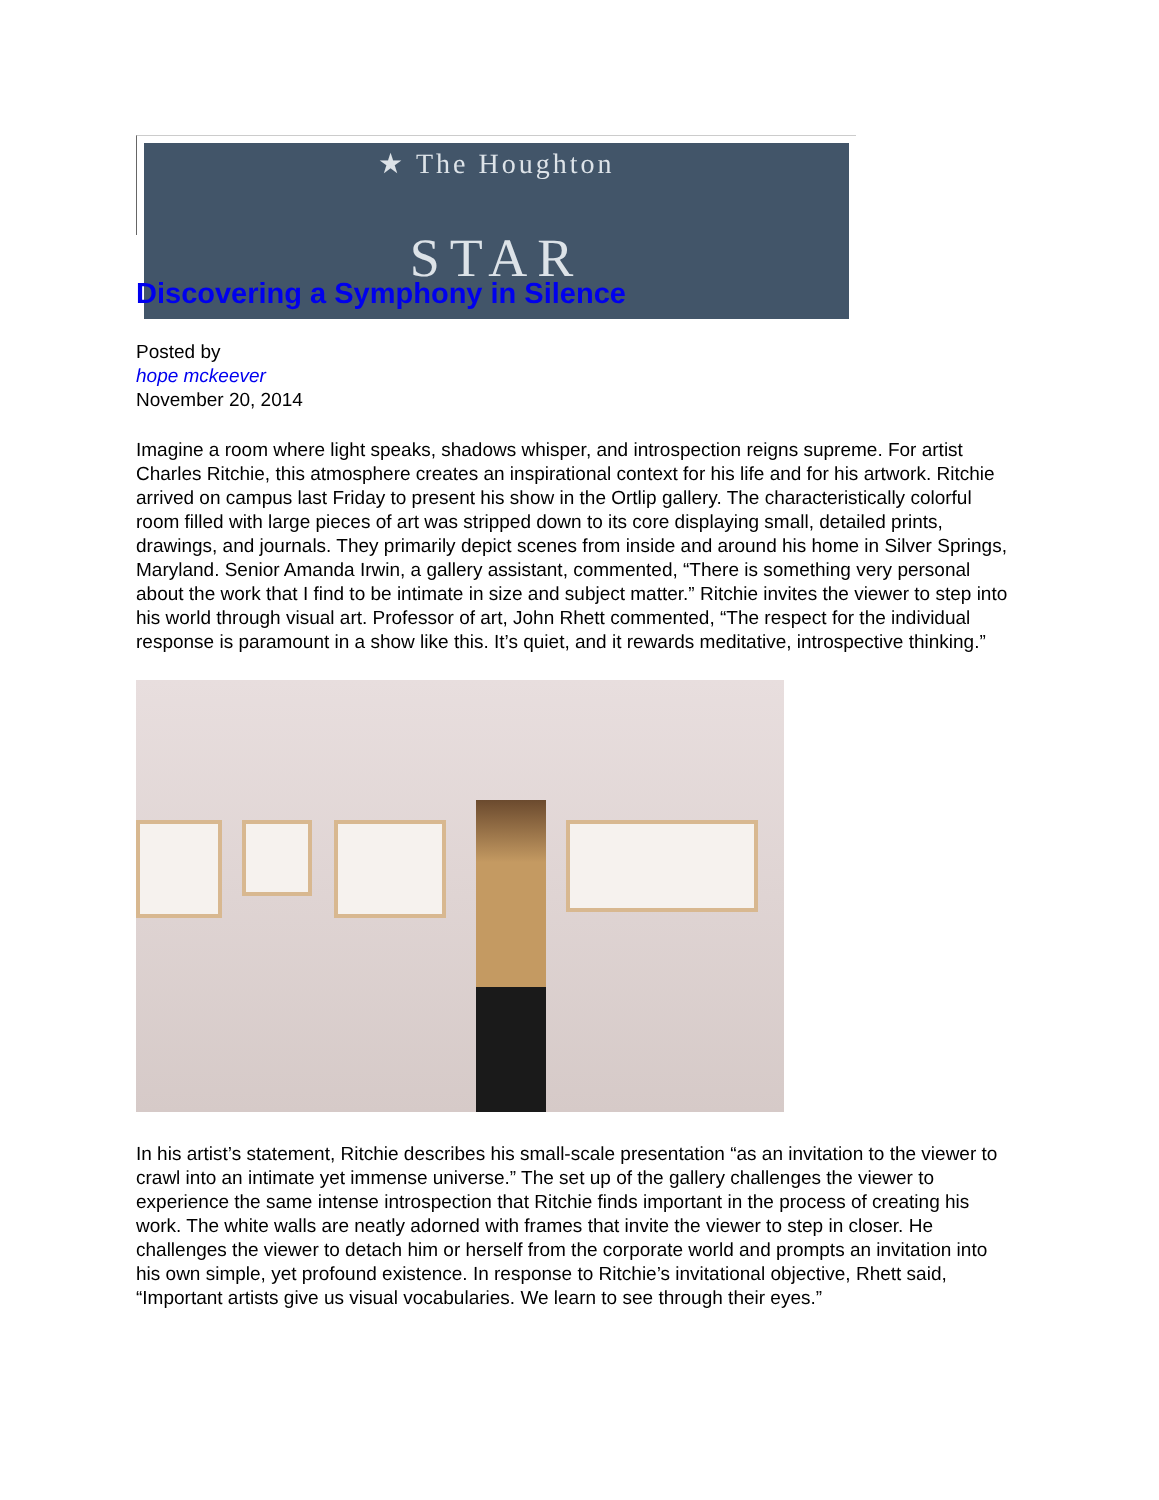★ The Houghton
STAR
Discovering a Symphony in Silence
Posted by
hope mckeever
November 20, 2014
Imagine a room where light speaks, shadows whisper, and introspection reigns supreme. For artist Charles Ritchie, this atmosphere creates an inspirational context for his life and for his artwork. Ritchie arrived on campus last Friday to present his show in the Ortlip gallery. The characteristically colorful room filled with large pieces of art was stripped down to its core displaying small, detailed prints, drawings, and journals. They primarily depict scenes from inside and around his home in Silver Springs, Maryland. Senior Amanda Irwin, a gallery assistant, commented, “There is something very personal about the work that I find to be intimate in size and subject matter.” Ritchie invites the viewer to step into his world through visual art. Professor of art, John Rhett commented, “The respect for the individual response is paramount in a show like this. It’s quiet, and it rewards meditative, introspective thinking.”
In his artist’s statement, Ritchie describes his small-scale presentation “as an invitation to the viewer to crawl into an intimate yet immense universe.” The set up of the gallery challenges the viewer to experience the same intense introspection that Ritchie finds important in the process of creating his work. The white walls are neatly adorned with frames that invite the viewer to step in closer. He challenges the viewer to detach him or herself from the corporate world and prompts an invitation into his own simple, yet profound existence. In response to Ritchie’s invitational objective, Rhett said, “Important artists give us visual vocabularies. We learn to see through their eyes.”